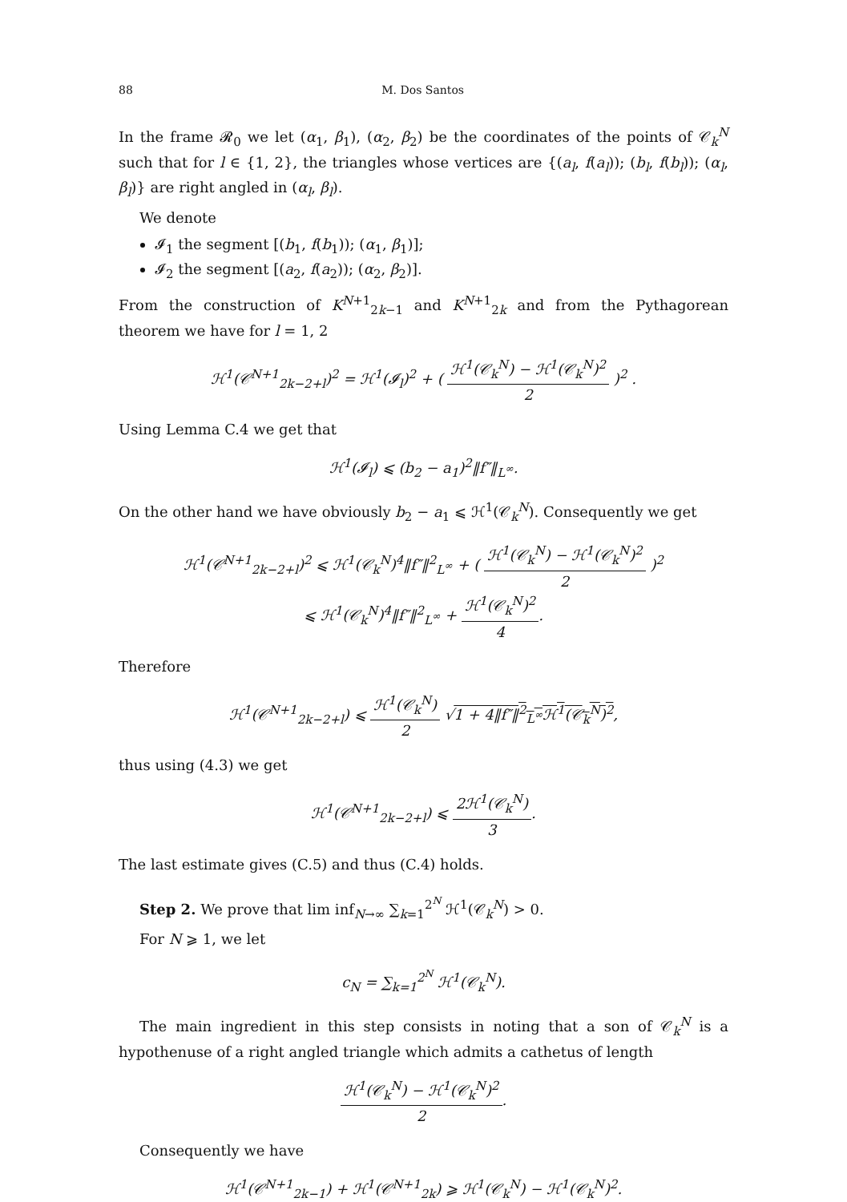88 M. Dos Santos
In the frame 𝓡<sub>0</sub> we let (α<sub>1</sub>, β<sub>1</sub>), (α<sub>2</sub>, β<sub>2</sub>) be the coordinates of the points of 𝒞<sub>k</sub><sup>N</sup> such that for l ∈ {1, 2}, the triangles whose vertices are {(a<sub>l</sub>, f(a<sub>l</sub>)); (b<sub>l</sub>, f(b<sub>l</sub>)); (α<sub>l</sub>, β<sub>l</sub>)} are right angled in (α<sub>l</sub>, β<sub>l</sub>).
We denote
𝓘<sub>1</sub> the segment [(b<sub>1</sub>, f(b<sub>1</sub>)); (α<sub>1</sub>, β<sub>1</sub>)];
𝓘<sub>2</sub> the segment [(a<sub>2</sub>, f(a<sub>2</sub>)); (α<sub>2</sub>, β<sub>2</sub>)].
From the construction of K<sup>N+1</sup><sub>2k−1</sub> and K<sup>N+1</sup><sub>2k</sub> and from the Pythagorean theorem we have for l = 1, 2
ℋ<sup>1</sup>(𝒞<sup>N+1</sup><sub>2k−2+l</sub>)<sup>2</sup> = ℋ<sup>1</sup>(𝓘<sub>l</sub>)<sup>2</sup> + ( ℋ<sup>1</sup>(𝒞<sub>k</sub><sup>N</sup>) − ℋ<sup>1</sup>(𝒞<sub>k</sub><sup>N</sup>)<sup>2</sup> 2 )<sup>2</sup> .
Using Lemma C.4 we get that
ℋ<sup>1</sup>(𝓘<sub>l</sub>) ⩽ (b<sub>2</sub> − a<sub>1</sub>)<sup>2</sup>‖f″‖<sub>L<sup>∞</sup></sub>.
On the other hand we have obviously b<sub>2</sub> − a<sub>1</sub> ⩽ ℋ<sup>1</sup>(𝒞<sub>k</sub><sup>N</sup>). Consequently we get
ℋ<sup>1</sup>(𝒞<sup>N+1</sup><sub>2k−2+l</sub>)<sup>2</sup> ⩽ ℋ<sup>1</sup>(𝒞<sub>k</sub><sup>N</sup>)<sup>4</sup>‖f″‖<sup>2</sup><sub>L<sup>∞</sup></sub> + ( ℋ<sup>1</sup>(𝒞<sub>k</sub><sup>N</sup>) − ℋ<sup>1</sup>(𝒞<sub>k</sub><sup>N</sup>)<sup>2</sup> 2 )<sup>2</sup>
⩽ ℋ<sup>1</sup>(𝒞<sub>k</sub><sup>N</sup>)<sup>4</sup>‖f″‖<sup>2</sup><sub>L<sup>∞</sup></sub> + ℋ<sup>1</sup>(𝒞<sub>k</sub><sup>N</sup>)<sup>2</sup> 4.
Therefore
ℋ<sup>1</sup>(𝒞<sup>N+1</sup><sub>2k−2+l</sub>) ⩽ ℋ<sup>1</sup>(𝒞<sub>k</sub><sup>N</sup>) 2 √1 + 4‖f″‖<sup>2</sup><sub>L<sup>∞</sup></sub>ℋ<sup>1</sup>(𝒞<sub>k</sub><sup>N</sup>)<sup>2</sup>,
thus using (4.3) we get
ℋ<sup>1</sup>(𝒞<sup>N+1</sup><sub>2k−2+l</sub>) ⩽ 2ℋ<sup>1</sup>(𝒞<sub>k</sub><sup>N</sup>) 3.
The last estimate gives (C.5) and thus (C.4) holds.
Step 2. We prove that lim inf<sub>N→∞</sub> ∑<sub>k=1</sub><sup>2<sup>N</sup></sup> ℋ<sup>1</sup>(𝒞<sub>k</sub><sup>N</sup>) > 0.
For N ⩾ 1, we let
c<sub>N</sub> = ∑<sub>k=1</sub><sup>2<sup>N</sup></sup> ℋ<sup>1</sup>(𝒞<sub>k</sub><sup>N</sup>).
The main ingredient in this step consists in noting that a son of 𝒞<sub>k</sub><sup>N</sup> is a hypothenuse of a right angled triangle which admits a cathetus of length
ℋ<sup>1</sup>(𝒞<sub>k</sub><sup>N</sup>) − ℋ<sup>1</sup>(𝒞<sub>k</sub><sup>N</sup>)<sup>2</sup> 2.
Consequently we have
ℋ<sup>1</sup>(𝒞<sup>N+1</sup><sub>2k−1</sub>) + ℋ<sup>1</sup>(𝒞<sup>N+1</sup><sub>2k</sub>) ⩾ ℋ<sup>1</sup>(𝒞<sub>k</sub><sup>N</sup>) − ℋ<sup>1</sup>(𝒞<sub>k</sub><sup>N</sup>)<sup>2</sup>.